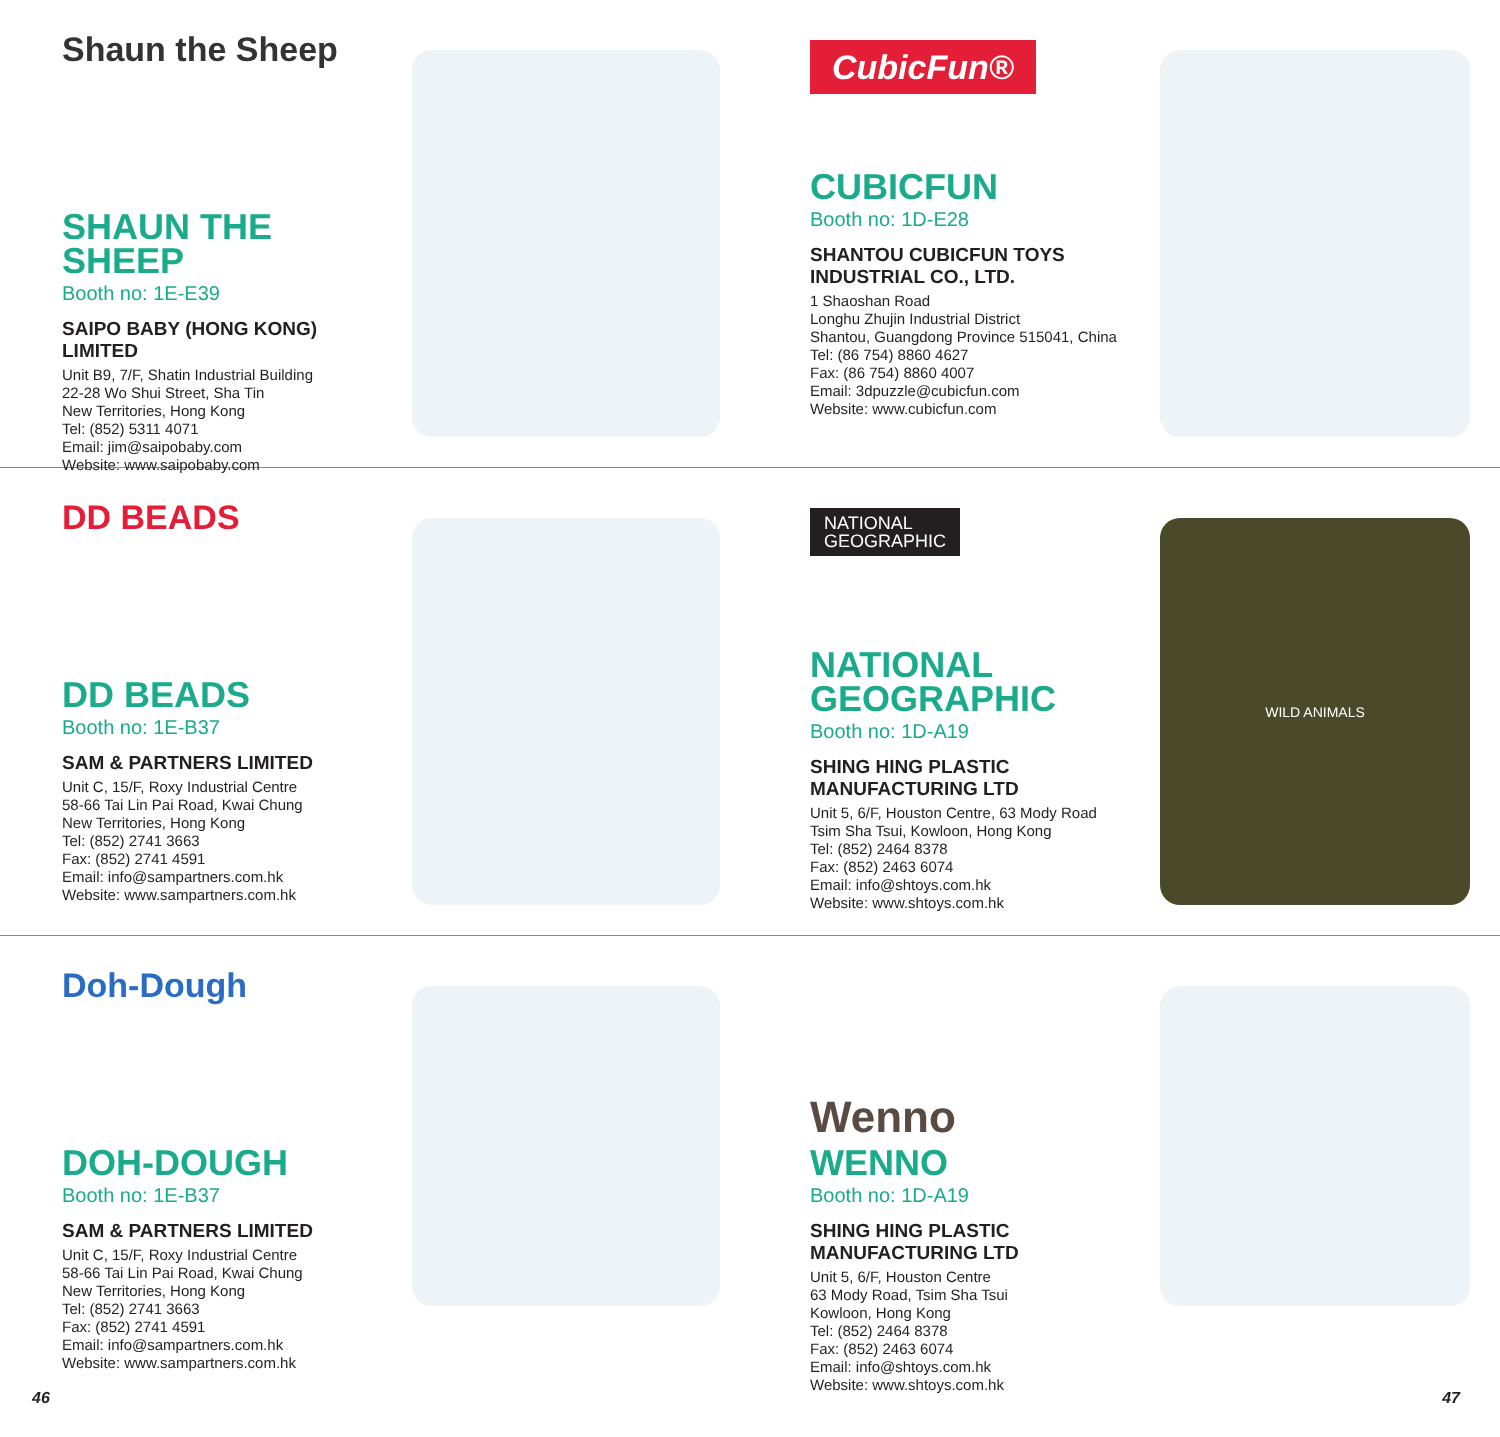Shaun the Sheep
SHAUN THE SHEEP
Booth no: 1E-E39
SAIPO BABY (HONG KONG) LIMITED
Unit B9, 7/F, Shatin Industrial Building
22-28 Wo Shui Street, Sha Tin
New Territories, Hong Kong
Tel: (852) 5311 4071
Email: jim@saipobaby.com
Website: www.saipobaby.com
CubicFun®
CUBICFUN
Booth no: 1D-E28
SHANTOU CUBICFUN TOYS INDUSTRIAL CO., LTD.
1 Shaoshan Road
Longhu Zhujin Industrial District
Shantou, Guangdong Province 515041, China
Tel: (86 754) 8860 4627
Fax: (86 754) 8860 4007
Email: 3dpuzzle@cubicfun.com
Website: www.cubicfun.com
DD BEADS
DD BEADS
Booth no: 1E-B37
SAM & PARTNERS LIMITED
Unit C, 15/F, Roxy Industrial Centre
58-66 Tai Lin Pai Road, Kwai Chung
New Territories, Hong Kong
Tel: (852) 2741 3663
Fax: (852) 2741 4591
Email: info@sampartners.com.hk
Website: www.sampartners.com.hk
NATIONAL
GEOGRAPHIC
NATIONAL GEOGRAPHIC
Booth no: 1D-A19
SHING HING PLASTIC MANUFACTURING LTD
Unit 5, 6/F, Houston Centre, 63 Mody Road
Tsim Sha Tsui, Kowloon, Hong Kong
Tel: (852) 2464 8378
Fax: (852) 2463 6074
Email: info@shtoys.com.hk
Website: www.shtoys.com.hk
WILD ANIMALS
Doh-Dough
DOH-DOUGH
Booth no: 1E-B37
SAM & PARTNERS LIMITED
Unit C, 15/F, Roxy Industrial Centre
58-66 Tai Lin Pai Road, Kwai Chung
New Territories, Hong Kong
Tel: (852) 2741 3663
Fax: (852) 2741 4591
Email: info@sampartners.com.hk
Website: www.sampartners.com.hk
Wenno
WENNO
Booth no: 1D-A19
SHING HING PLASTIC MANUFACTURING LTD
Unit 5, 6/F, Houston Centre
63 Mody Road, Tsim Sha Tsui
Kowloon, Hong Kong
Tel: (852) 2464 8378
Fax: (852) 2463 6074
Email: info@shtoys.com.hk
Website: www.shtoys.com.hk
46 47